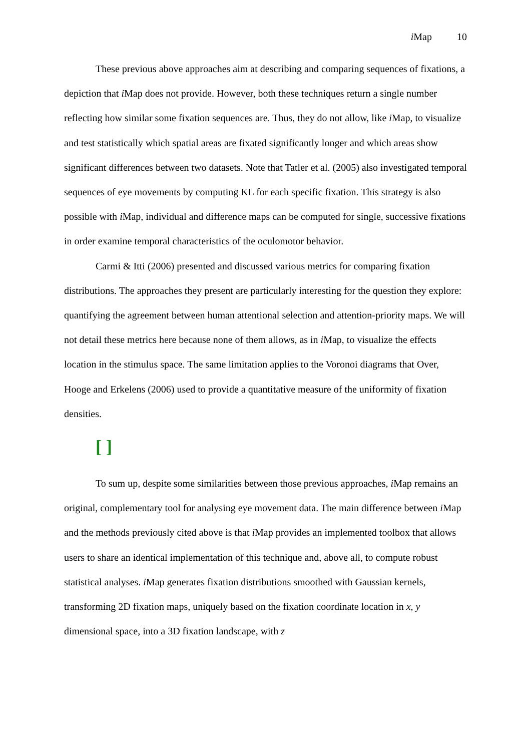i Map 10
These previous above approaches aim at describing and comparing sequences of fixations, a depiction that i Map does not provide. However, both these techniques return a single number reflecting how similar some fixation sequences are. Thus, they do not allow, like i Map, to visualize and test statistically which spatial areas are fixated significantly longer and which areas show significant differences between two datasets. Note that Tatler et al. (2005) also investigated temporal sequences of eye movements by computing KL for each specific fixation. This strategy is also possible with i Map, individual and difference maps can be computed for single, successive fixations in order examine temporal characteristics of the oculomotor behavior.
Carmi & Itti (2006) presented and discussed various metrics for comparing fixation distributions. The approaches they present are particularly interesting for the question they explore: quantifying the agreement between human attentional selection and attention-priority maps. We will not detail these metrics here because none of them allows, as in i Map, to visualize the effects location in the stimulus space. The same limitation applies to the Voronoi diagrams that Over, Hooge and Erkelens (2006) used to provide a quantitative measure of the uniformity of fixation densities.
[ ]
To sum up, despite some similarities between those previous approaches, i Map remains an original, complementary tool for analysing eye movement data. The main difference between i Map and the methods previously cited above is that i Map provides an implemented toolbox that allows users to share an identical implementation of this technique and, above all, to compute robust statistical analyses. i Map generates fixation distributions smoothed with Gaussian kernels, transforming 2D fixation maps, uniquely based on the fixation coordinate location in x, y dimensional space, into a 3D fixation landscape, with z